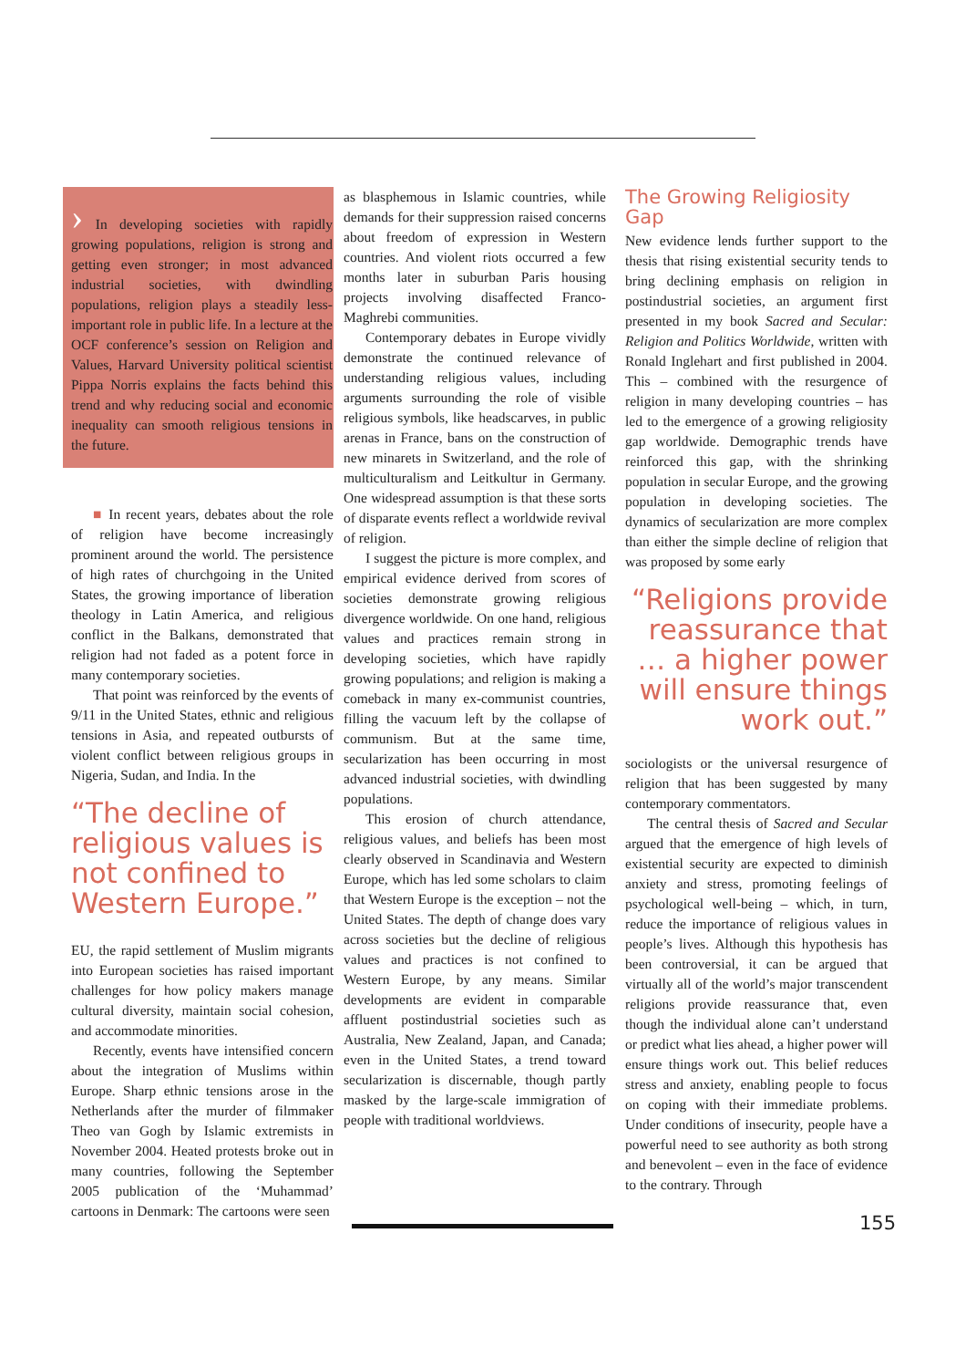› In developing societies with rapidly growing populations, religion is strong and getting even stronger; in most advanced industrial societies, with dwindling populations, religion plays a steadily less-important role in public life. In a lecture at the OCF conference’s session on Religion and Values, Harvard University political scientist Pippa Norris explains the facts behind this trend and why reducing social and economic inequality can smooth religious tensions in the future.
■ In recent years, debates about the role of religion have become increasingly prominent around the world. The persistence of high rates of churchgoing in the United States, the growing importance of liberation theology in Latin America, and religious conflict in the Balkans, demonstrated that religion had not faded as a potent force in many contemporary societies.
That point was reinforced by the events of 9/11 in the United States, ethnic and religious tensions in Asia, and repeated outbursts of violent conflict between religious groups in Nigeria, Sudan, and India. In the
“The decline of religious values is not confined to Western Europe.”
EU, the rapid settlement of Muslim migrants into European societies has raised important challenges for how policy makers manage cultural diversity, maintain social cohesion, and accommodate minorities.
Recently, events have intensified concern about the integration of Muslims within Europe. Sharp ethnic tensions arose in the Netherlands after the murder of filmmaker Theo van Gogh by Islamic extremists in November 2004. Heated protests broke out in many countries, following the September 2005 publication of the ‘Muhammad’ cartoons in Denmark: The cartoons were seen
as blasphemous in Islamic countries, while demands for their suppression raised concerns about freedom of expression in Western countries. And violent riots occurred a few months later in suburban Paris housing projects involving disaffected Franco-Maghrebi communities.
Contemporary debates in Europe vividly demonstrate the continued relevance of understanding religious values, including arguments surrounding the role of visible religious symbols, like headscarves, in public arenas in France, bans on the construction of new minarets in Switzerland, and the role of multiculturalism and Leitkultur in Germany. One widespread assumption is that these sorts of disparate events reflect a worldwide revival of religion.
I suggest the picture is more complex, and empirical evidence derived from scores of societies demonstrate growing religious divergence worldwide. On one hand, religious values and practices remain strong in developing societies, which have rapidly growing populations; and religion is making a comeback in many ex-communist countries, filling the vacuum left by the collapse of communism. But at the same time, secularization has been occurring in most advanced industrial societies, with dwindling populations.
This erosion of church attendance, religious values, and beliefs has been most clearly observed in Scandinavia and Western Europe, which has led some scholars to claim that Western Europe is the exception – not the United States. The depth of change does vary across societies but the decline of religious values and practices is not confined to Western Europe, by any means. Similar developments are evident in comparable affluent postindustrial societies such as Australia, New Zealand, Japan, and Canada; even in the United States, a trend toward secularization is discernable, though partly masked by the large-scale immigration of people with traditional worldviews.
The Growing Religiosity Gap
New evidence lends further support to the thesis that rising existential security tends to bring declining emphasis on religion in postindustrial societies, an argument first presented in my book Sacred and Secular: Religion and Politics Worldwide, written with Ronald Inglehart and first published in 2004. This – combined with the resurgence of religion in many developing countries – has led to the emergence of a growing religiosity gap worldwide. Demographic trends have reinforced this gap, with the shrinking population in secular Europe, and the growing population in developing societies. The dynamics of secularization are more complex than either the simple decline of religion that was proposed by some early
“Religions provide reassurance that … a higher power will ensure things work out.”
sociologists or the universal resurgence of religion that has been suggested by many contemporary commentators.
The central thesis of Sacred and Secular argued that the emergence of high levels of existential security are expected to diminish anxiety and stress, promoting feelings of psychological well-being – which, in turn, reduce the importance of religious values in people’s lives. Although this hypothesis has been controversial, it can be argued that virtually all of the world’s major transcendent religions provide reassurance that, even though the individual alone can’t understand or predict what lies ahead, a higher power will ensure things work out. This belief reduces stress and anxiety, enabling people to focus on coping with their immediate problems. Under conditions of insecurity, people have a powerful need to see authority as both strong and benevolent – even in the face of evidence to the contrary. Through
155